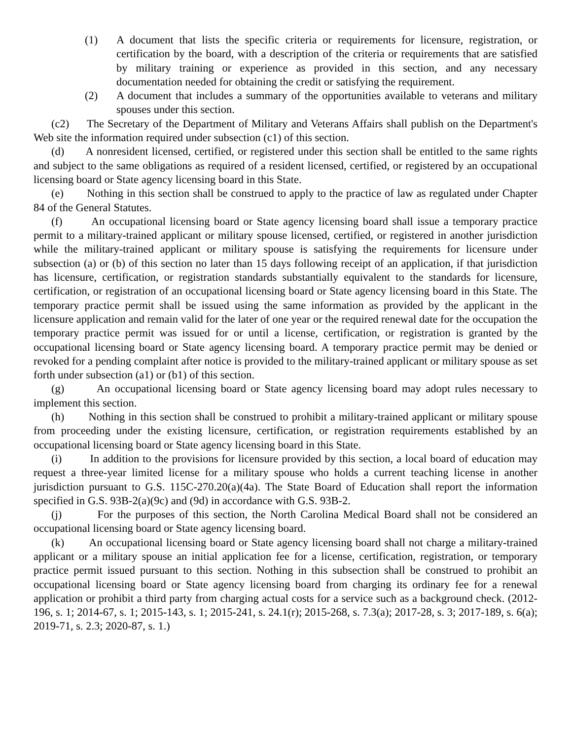(1) A document that lists the specific criteria or requirements for licensure, registration, or certification by the board, with a description of the criteria or requirements that are satisfied by military training or experience as provided in this section, and any necessary documentation needed for obtaining the credit or satisfying the requirement.
(2) A document that includes a summary of the opportunities available to veterans and military spouses under this section.
(c2) The Secretary of the Department of Military and Veterans Affairs shall publish on the Department's Web site the information required under subsection (c1) of this section.
(d) A nonresident licensed, certified, or registered under this section shall be entitled to the same rights and subject to the same obligations as required of a resident licensed, certified, or registered by an occupational licensing board or State agency licensing board in this State.
(e) Nothing in this section shall be construed to apply to the practice of law as regulated under Chapter 84 of the General Statutes.
(f) An occupational licensing board or State agency licensing board shall issue a temporary practice permit to a military-trained applicant or military spouse licensed, certified, or registered in another jurisdiction while the military-trained applicant or military spouse is satisfying the requirements for licensure under subsection (a) or (b) of this section no later than 15 days following receipt of an application, if that jurisdiction has licensure, certification, or registration standards substantially equivalent to the standards for licensure, certification, or registration of an occupational licensing board or State agency licensing board in this State. The temporary practice permit shall be issued using the same information as provided by the applicant in the licensure application and remain valid for the later of one year or the required renewal date for the occupation the temporary practice permit was issued for or until a license, certification, or registration is granted by the occupational licensing board or State agency licensing board. A temporary practice permit may be denied or revoked for a pending complaint after notice is provided to the military-trained applicant or military spouse as set forth under subsection (a1) or (b1) of this section.
(g) An occupational licensing board or State agency licensing board may adopt rules necessary to implement this section.
(h) Nothing in this section shall be construed to prohibit a military-trained applicant or military spouse from proceeding under the existing licensure, certification, or registration requirements established by an occupational licensing board or State agency licensing board in this State.
(i) In addition to the provisions for licensure provided by this section, a local board of education may request a three-year limited license for a military spouse who holds a current teaching license in another jurisdiction pursuant to G.S. 115C-270.20(a)(4a). The State Board of Education shall report the information specified in G.S. 93B-2(a)(9c) and (9d) in accordance with G.S. 93B-2.
(j) For the purposes of this section, the North Carolina Medical Board shall not be considered an occupational licensing board or State agency licensing board.
(k) An occupational licensing board or State agency licensing board shall not charge a military-trained applicant or a military spouse an initial application fee for a license, certification, registration, or temporary practice permit issued pursuant to this section. Nothing in this subsection shall be construed to prohibit an occupational licensing board or State agency licensing board from charging its ordinary fee for a renewal application or prohibit a third party from charging actual costs for a service such as a background check. (2012-196, s. 1; 2014-67, s. 1; 2015-143, s. 1; 2015-241, s. 24.1(r); 2015-268, s. 7.3(a); 2017-28, s. 3; 2017-189, s. 6(a); 2019-71, s. 2.3; 2020-87, s. 1.)